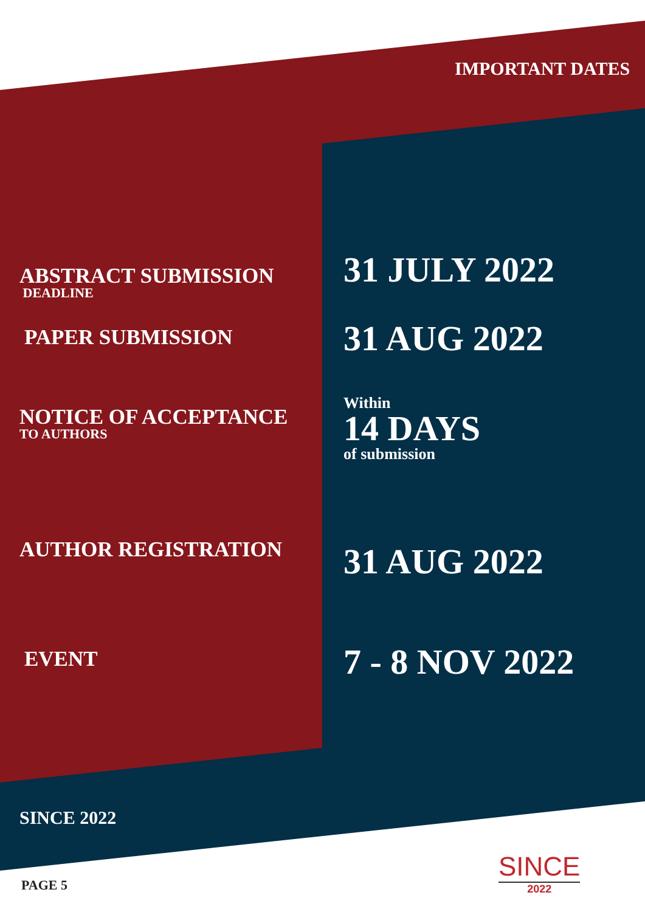IMPORTANT DATES
ABSTRACT SUBMISSION
DEADLINE
31 JULY 2022
PAPER SUBMISSION 31 AUG 2022
NOTICE OF ACCEPTANCE
TO AUTHORS
Within
14 DAYS
of submission
AUTHOR REGISTRATION 31 AUG 2022
EVENT 7 - 8 NOV 2022
SINCE 2022
PAGE 5
SINCE
2022